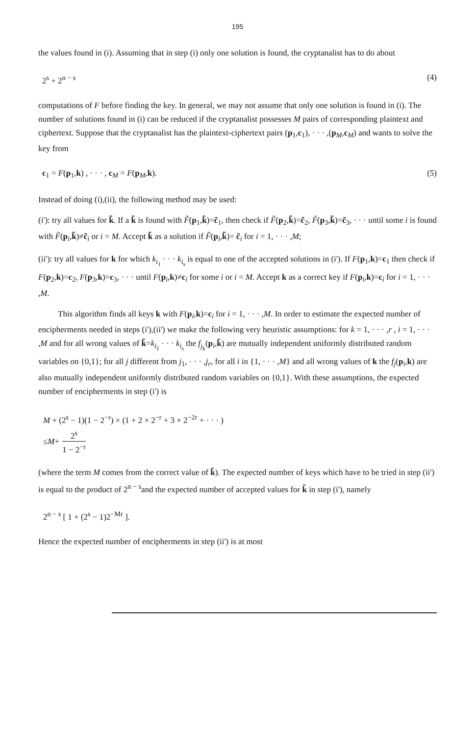195
the values found in (i). Assuming that in step (i) only one solution is found, the cryptanalist has to do about
2<sup>s</sup> + 2<sup>n − s</sup> (4)
computations of F before finding the key. In general, we may not assume that only one solution is found in (i). The number of solutions found in (i) can be reduced if the cryptanalist possesses M pairs of corresponding plaintext and ciphertext. Suppose that the cryptanalist has the plaintext-ciphertext pairs (p<sub>1</sub>,c<sub>1</sub>), · · · ,(p<sub>M</sub>,c<sub>M</sub>) and wants to solve the key from
c<sub>1</sub> = F(p<sub>1</sub>,k) , · · · , c<sub>M</sub> = F(p<sub>M</sub>,k). (5)
Instead of doing (i),(ii), the following method may be used:
(i'): try all values for k̃. If a k̃ is found with F̃(p<sub>1</sub>,k̃)=c̃<sub>1</sub>, then check if F̃(p<sub>2</sub>,k̃)=c̃<sub>2</sub>, F̃(p<sub>3</sub>,k̃)=c̃<sub>3</sub>, · · · until some i is found with F̃(p<sub>i</sub>,k̃)≠c̃<sub>i</sub> or i = M. Accept k̃ as a solution if F̃(p<sub>i</sub>,k̃)= c̃<sub>i</sub> for i = 1, · · · ,M;
(ii'): try all values for k for which k<sub>i<sub>1</sub></sub> · · · k<sub>i<sub>s</sub></sub> is equal to one of the accepted solutions in (i'). If F(p<sub>1</sub>,k)=c<sub>1</sub> then check if F(p<sub>2</sub>,k)=c<sub>2</sub>, F(p<sub>3</sub>,k)=c<sub>3</sub>, · · · until F(p<sub>i</sub>,k)≠c<sub>i</sub> for some i or i = M. Accept k as a correct key if F(p<sub>i</sub>,k)=c<sub>i</sub> for i = 1, · · · ,M.
This algorithm finds all keys k with F(p<sub>i</sub>,k)=c<sub>i</sub> for i = 1, · · · ,M. In order to estimate the expected number of encipherments needed in steps (i'),(ii') we make the following very heuristic assumptions: for k = 1, · · · ,r , i = 1, · · · ,M and for all wrong values of k̃=k<sub>i<sub>1</sub></sub> · · · k<sub>i<sub>s</sub></sub> the f<sub>j<sub>k</sub></sub>(p<sub>i</sub>,k̃) are mutually independent uniformly distributed random variables on {0,1}; for all j different from j<sub>1</sub>, · · · ,j<sub>r</sub>, for all i in {1, · · · ,M} and all wrong values of k the f<sub>j</sub>(p<sub>i</sub>,k) are also mutually independent uniformly distributed random variables on {0,1}. With these assumptions, the expected number of encipherments in step (i') is
M + (2<sup>s</sup> − 1)(1 − 2<sup>−r</sup>) × (1 + 2 × 2<sup>−r</sup> + 3 × 2<sup>−2r</sup> + · · · )
≤ M + 2<sup>s</sup> 1 − 2<sup>−r</sup>
(where the term M comes from the correct value of k̃). The expected number of keys which have to be tried in step (ii') is equal to the product of 2<sup>n − s</sup>and the expected number of accepted values for k̃ in step (i'), namely
2<sup>n − s</sup> [ 1 + (2<sup>s</sup> − 1)2<sup>−Mr</sup> ].
Hence the expected number of encipherments in step (ii') is at most